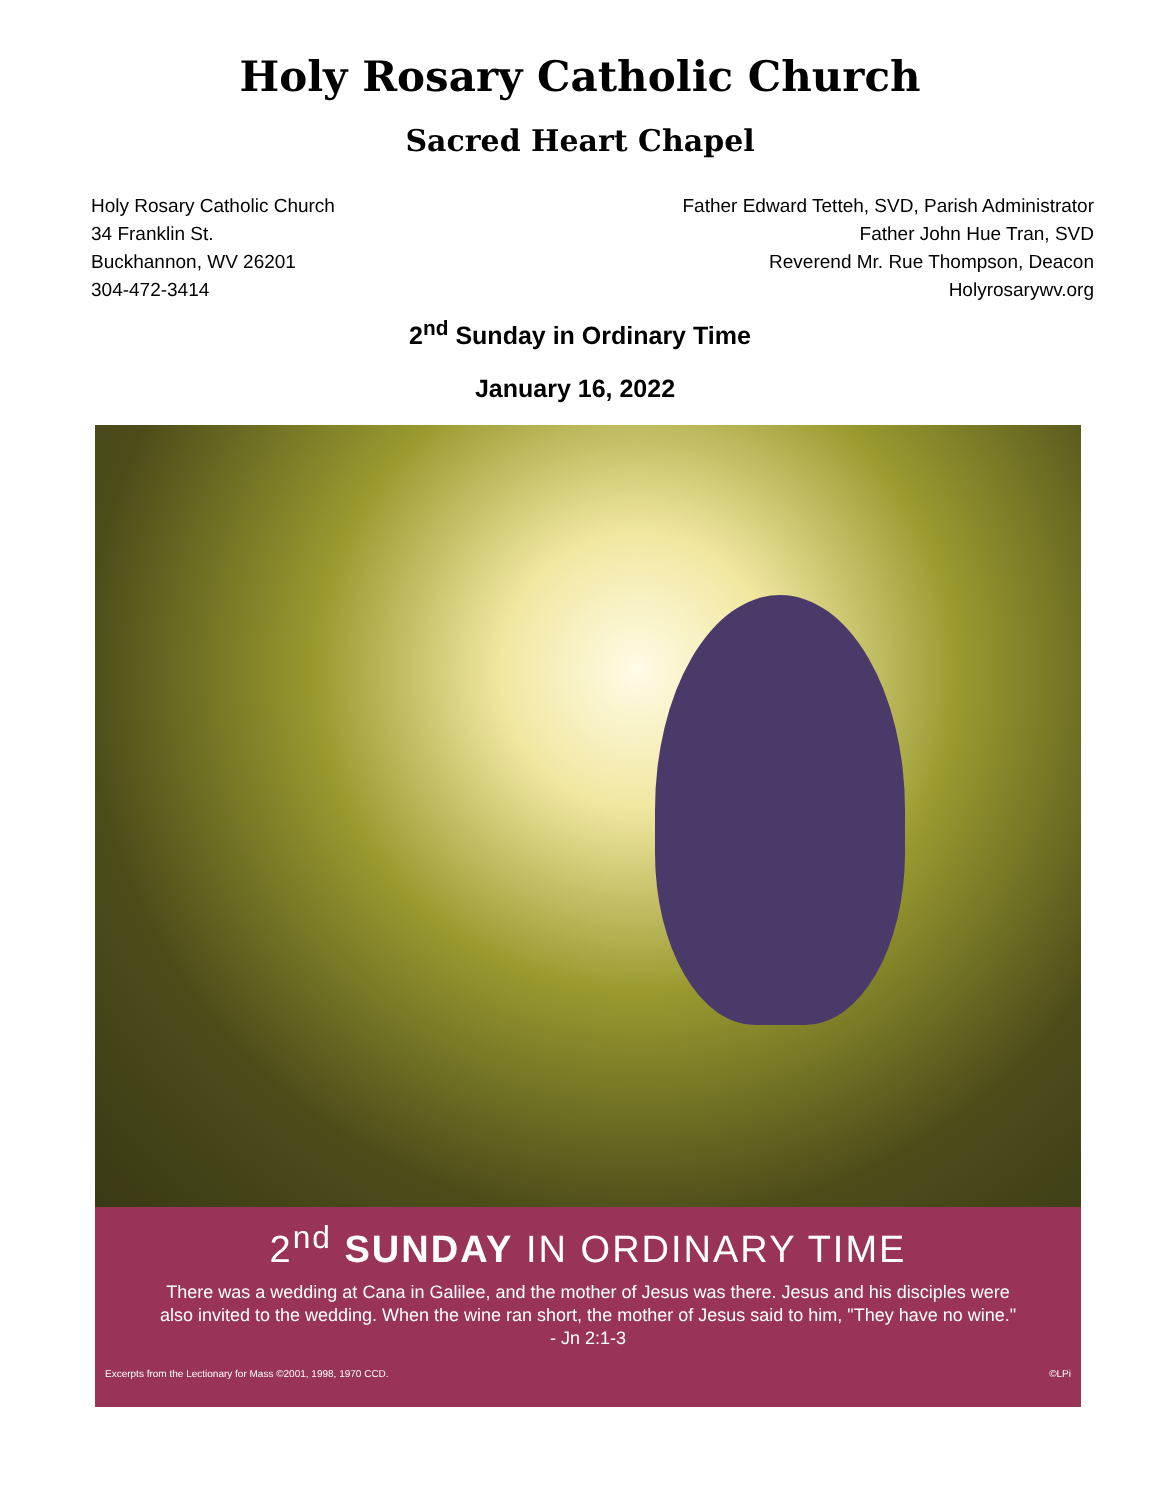Holy Rosary Catholic Church
Sacred Heart Chapel
Holy Rosary Catholic Church
34 Franklin St.
Buckhannon, WV 26201
304-472-3414
Father Edward Tetteh, SVD, Parish Administrator
Father John Hue Tran, SVD
Reverend Mr. Rue Thompson, Deacon
Holyrosarywv.org
2<sup>nd</sup> Sunday in Ordinary Time
January 16, 2022
2<sup>nd</sup> SUNDAY IN ORDINARY TIME
There was a wedding at Cana in Galilee, and the mother of Jesus was there. Jesus and his disciples were also invited to the wedding. When the wine ran short, the mother of Jesus said to him, "They have no wine."
- Jn 2:1-3
Excerpts from the Lectionary for Mass ©2001, 1998, 1970 CCD. ©LPi